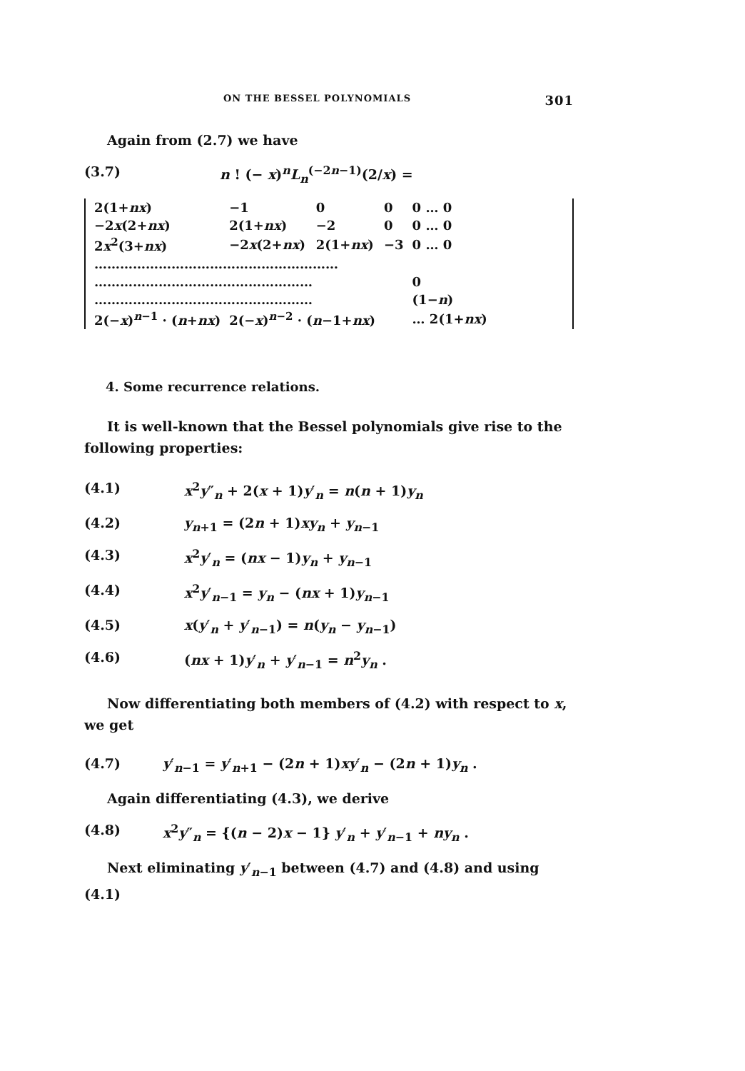ON THE BESSEL POLYNOMIALS 301
Again from (2.7) we have
(3.7) n ! (− x)<sup>n</sup>L<sub>n</sub><sup>(−2n−1)</sup>(2/x) =
| 2(1+ nx ) | −1 | 0 | 0 | 0 … 0 |
| −2 x (2+ nx ) | 2(1+ nx ) | −2 | 0 | 0 … 0 |
| 2 x<sup>2</sup>(3+ nx ) | −2 x (2+ nx ) | 2(1+ nx ) | −3 | 0 … 0 |
| ………………………………………………… | | | | |
| …………………………………………… | | | | 0 |
| …………………………………………… | | | | (1− n ) |
| 2(− x )<sup>n−1</sup> · ( n + nx ) | 2(− x )<sup>n−2</sup> · ( n −1+ nx ) | | | … 2(1+ nx ) |
4. Some recurrence relations.
It is well-known that the Bessel polynomials give rise to the following properties:
(4.1) x<sup>2</sup>y″<sub>n</sub> + 2(x + 1)y′<sub>n</sub> = n(n + 1)y<sub>n</sub>
(4.2) y<sub>n+1</sub> = (2n + 1)xy<sub>n</sub> + y<sub>n−1</sub>
(4.3) x<sup>2</sup>y′<sub>n</sub> = (nx − 1)y<sub>n</sub> + y<sub>n−1</sub>
(4.4) x<sup>2</sup>y′<sub>n−1</sub> = y<sub>n</sub> − (nx + 1)y<sub>n−1</sub>
(4.5) x(y′<sub>n</sub> + y′<sub>n−1</sub>) = n(y<sub>n</sub> − y<sub>n−1</sub>)
(4.6) (nx + 1)y′<sub>n</sub> + y′<sub>n−1</sub> = n<sup>2</sup>y<sub>n</sub> .
Now differentiating both members of (4.2) with respect to x, we get
(4.7) y′<sub>n−1</sub> = y′<sub>n+1</sub> − (2n + 1)xy′<sub>n</sub> − (2n + 1)y<sub>n</sub> .
Again differentiating (4.3), we derive
(4.8) x<sup>2</sup>y″<sub>n</sub> = {(n − 2)x − 1} y′<sub>n</sub> + y′<sub>n−1</sub> + ny<sub>n</sub> .
Next eliminating y′<sub>n−1</sub> between (4.7) and (4.8) and using (4.1)